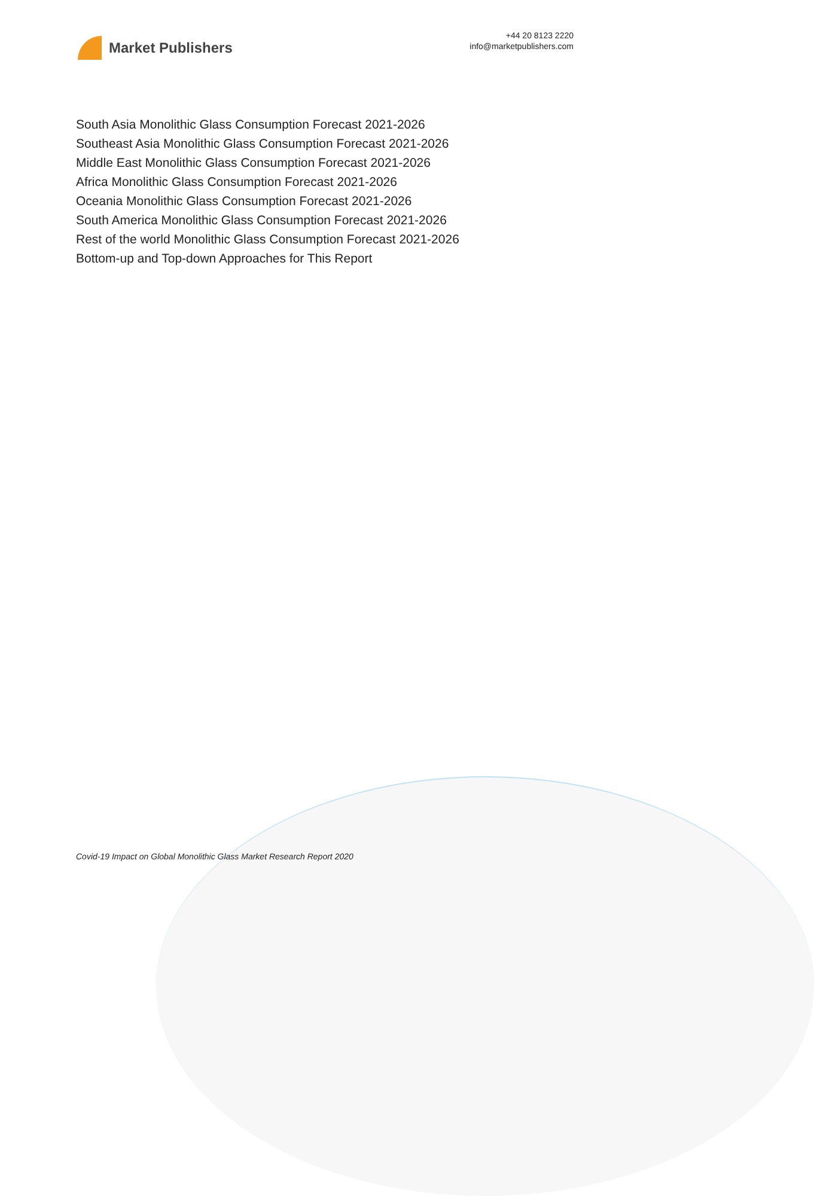Market Publishers
+44 20 8123 2220
info@marketpublishers.com
South Asia Monolithic Glass Consumption Forecast 2021-2026
Southeast Asia Monolithic Glass Consumption Forecast 2021-2026
Middle East Monolithic Glass Consumption Forecast 2021-2026
Africa Monolithic Glass Consumption Forecast 2021-2026
Oceania Monolithic Glass Consumption Forecast 2021-2026
South America Monolithic Glass Consumption Forecast 2021-2026
Rest of the world Monolithic Glass Consumption Forecast 2021-2026
Bottom-up and Top-down Approaches for This Report
Covid-19 Impact on Global Monolithic Glass Market Research Report 2020